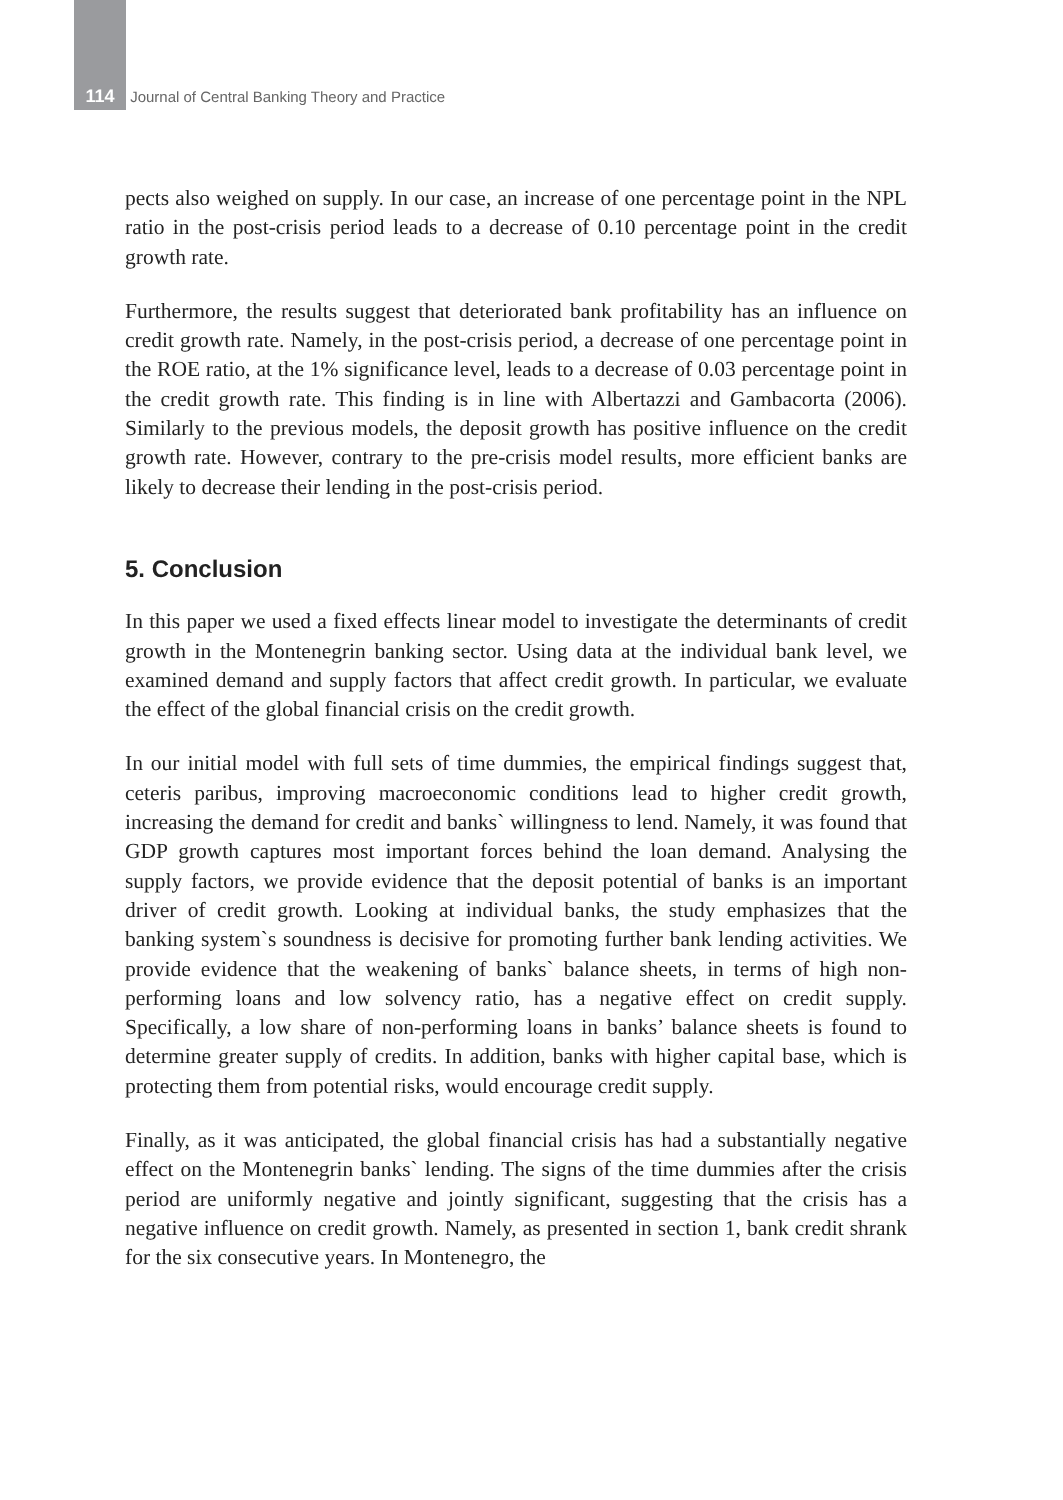114 Journal of Central Banking Theory and Practice
pects also weighed on supply. In our case, an increase of one percentage point in the NPL ratio in the post-crisis period leads to a decrease of 0.10 percentage point in the credit growth rate.
Furthermore, the results suggest that deteriorated bank profitability has an influence on credit growth rate. Namely, in the post-crisis period, a decrease of one percentage point in the ROE ratio, at the 1% significance level, leads to a decrease of 0.03 percentage point in the credit growth rate. This finding is in line with Albertazzi and Gambacorta (2006). Similarly to the previous models, the deposit growth has positive influence on the credit growth rate. However, contrary to the pre-crisis model results, more efficient banks are likely to decrease their lending in the post-crisis period.
5. Conclusion
In this paper we used a fixed effects linear model to investigate the determinants of credit growth in the Montenegrin banking sector. Using data at the individual bank level, we examined demand and supply factors that affect credit growth. In particular, we evaluate the effect of the global financial crisis on the credit growth.
In our initial model with full sets of time dummies, the empirical findings suggest that, ceteris paribus, improving macroeconomic conditions lead to higher credit growth, increasing the demand for credit and banks` willingness to lend. Namely, it was found that GDP growth captures most important forces behind the loan demand. Analysing the supply factors, we provide evidence that the deposit potential of banks is an important driver of credit growth. Looking at individual banks, the study emphasizes that the banking system`s soundness is decisive for promoting further bank lending activities. We provide evidence that the weakening of banks` balance sheets, in terms of high non-performing loans and low solvency ratio, has a negative effect on credit supply. Specifically, a low share of non-performing loans in banks’ balance sheets is found to determine greater supply of credits. In addition, banks with higher capital base, which is protecting them from potential risks, would encourage credit supply.
Finally, as it was anticipated, the global financial crisis has had a substantially negative effect on the Montenegrin banks` lending. The signs of the time dummies after the crisis period are uniformly negative and jointly significant, suggesting that the crisis has a negative influence on credit growth. Namely, as presented in section 1, bank credit shrank for the six consecutive years. In Montenegro, the